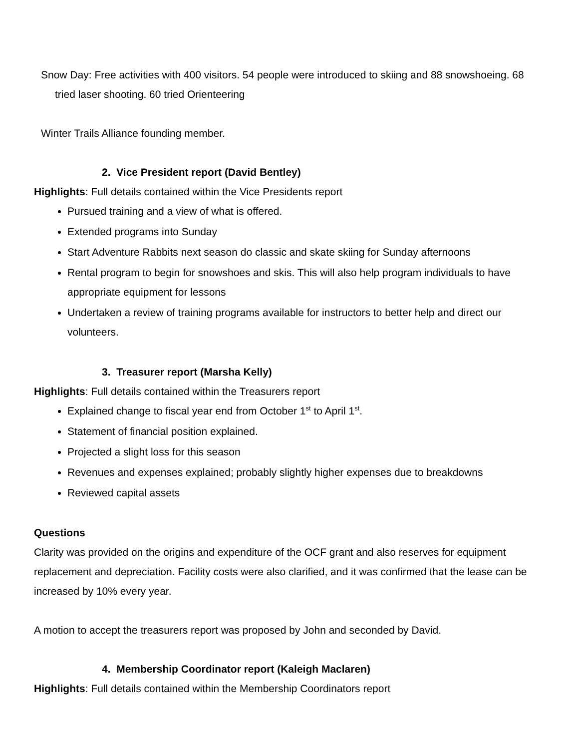Snow Day: Free activities with 400 visitors. 54 people were introduced to skiing and 88 snowshoeing. 68 tried laser shooting. 60 tried Orienteering
Winter Trails Alliance founding member.
2. Vice President report (David Bentley)
Highlights: Full details contained within the Vice Presidents report
Pursued training and a view of what is offered.
Extended programs into Sunday
Start Adventure Rabbits next season do classic and skate skiing for Sunday afternoons
Rental program to begin for snowshoes and skis. This will also help program individuals to have appropriate equipment for lessons
Undertaken a review of training programs available for instructors to better help and direct our volunteers.
3. Treasurer report (Marsha Kelly)
Highlights: Full details contained within the Treasurers report
Explained change to fiscal year end from October 1<sup>st</sup> to April 1<sup>st</sup>.
Statement of financial position explained.
Projected a slight loss for this season
Revenues and expenses explained; probably slightly higher expenses due to breakdowns
Reviewed capital assets
Questions
Clarity was provided on the origins and expenditure of the OCF grant and also reserves for equipment replacement and depreciation. Facility costs were also clarified, and it was confirmed that the lease can be increased by 10% every year.
A motion to accept the treasurers report was proposed by John and seconded by David.
4. Membership Coordinator report (Kaleigh Maclaren)
Highlights: Full details contained within the Membership Coordinators report